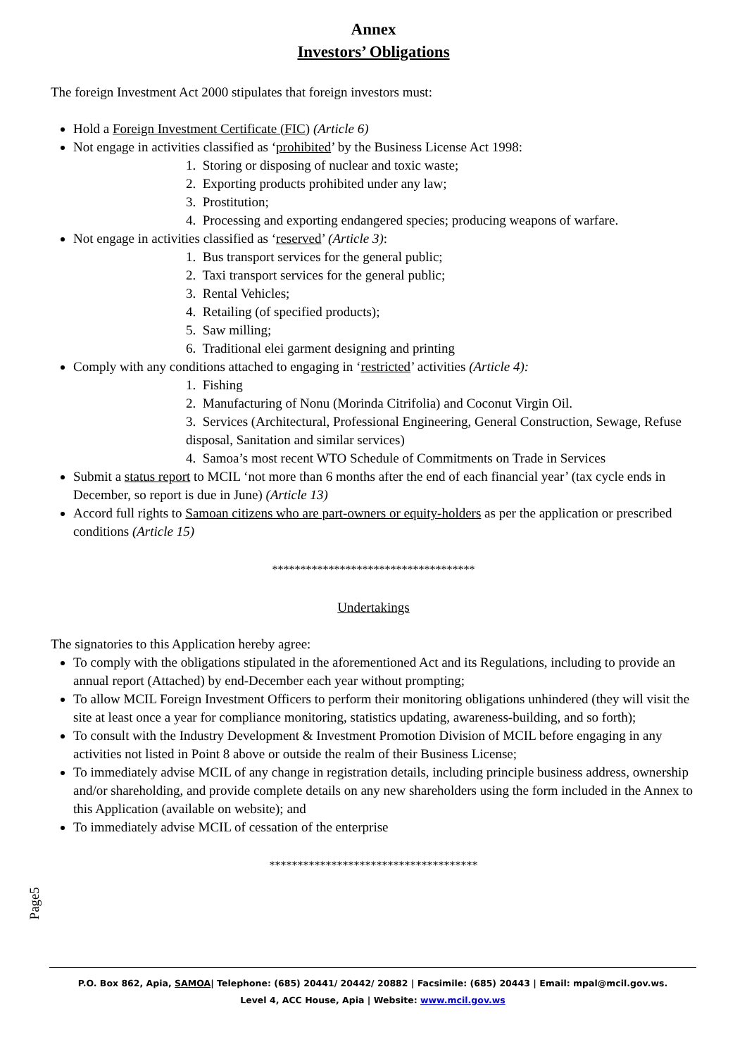Annex
Investors’ Obligations
The foreign Investment Act 2000 stipulates that foreign investors must:
Hold a Foreign Investment Certificate (FIC) (Article 6)
Not engage in activities classified as ‘prohibited’ by the Business License Act 1998:
1. Storing or disposing of nuclear and toxic waste;
2. Exporting products prohibited under any law;
3. Prostitution;
4. Processing and exporting endangered species; producing weapons of warfare.
Not engage in activities classified as ‘reserved’ (Article 3):
1. Bus transport services for the general public;
2. Taxi transport services for the general public;
3. Rental Vehicles;
4. Retailing (of specified products);
5. Saw milling;
6. Traditional elei garment designing and printing
Comply with any conditions attached to engaging in ‘restricted’ activities (Article 4):
1. Fishing
2. Manufacturing of Nonu (Morinda Citrifolia) and Coconut Virgin Oil.
3. Services (Architectural, Professional Engineering, General Construction, Sewage, Refuse disposal, Sanitation and similar services)
4. Samoa’s most recent WTO Schedule of Commitments on Trade in Services
Submit a status report to MCIL ‘not more than 6 months after the end of each financial year’ (tax cycle ends in December, so report is due in June) (Article 13)
Accord full rights to Samoan citizens who are part-owners or equity-holders as per the application or prescribed conditions (Article 15)
************************************
Undertakings
The signatories to this Application hereby agree:
To comply with the obligations stipulated in the aforementioned Act and its Regulations, including to provide an annual report (Attached) by end-December each year without prompting;
To allow MCIL Foreign Investment Officers to perform their monitoring obligations unhindered (they will visit the site at least once a year for compliance monitoring, statistics updating, awareness-building, and so forth);
To consult with the Industry Development & Investment Promotion Division of MCIL before engaging in any activities not listed in Point 8 above or outside the realm of their Business License;
To immediately advise MCIL of any change in registration details, including principle business address, ownership and/or shareholding, and provide complete details on any new shareholders using the form included in the Annex to this Application (available on website); and
To immediately advise MCIL of cessation of the enterprise
*************************************
Page5
P.O. Box 862, Apia, SAMOA| Telephone: (685) 20441/ 20442/ 20882 | Facsimile: (685) 20443 | Email: mpal@mcil.gov.ws.
Level 4, ACC House, Apia | Website: www.mcil.gov.ws